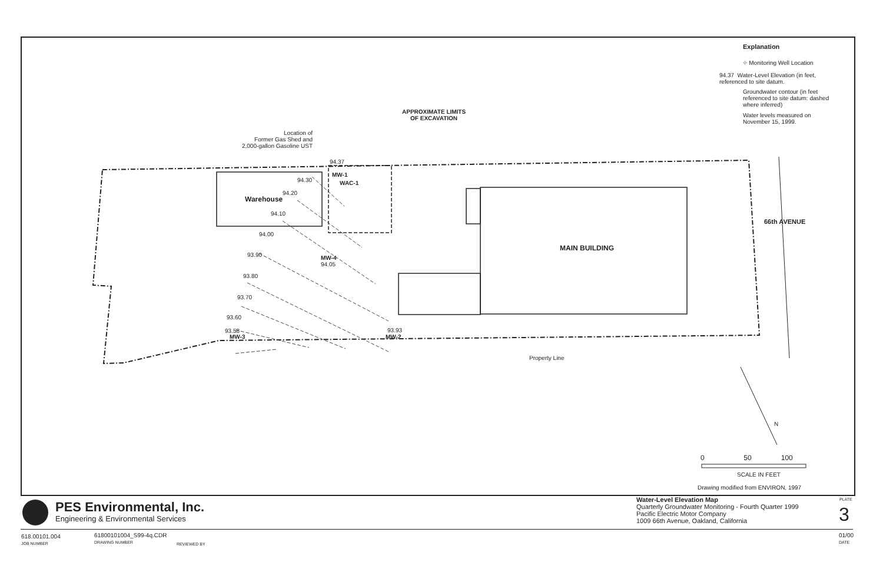Explanation
⌖ Monitoring Well Location
94.37 Water-Level Elevation (in feet,
referenced to site datum.
Groundwater contour (in feet
referenced to site datum: dashed
where inferred)
Water levels measured on
November 15, 1999.
APPROXIMATE LIMITS
OF EXCAVATION
Location of
Former Gas Shed and
2,000-gallon Gasoline UST
94.37
MW-1
WAC-1
Warehouse
MAIN BUILDING
66th AVENUE
94.30
94.20
94.10
94.00
93.90
93.80
93.70
93.60
MW-4
94.05
93.93
MW-2
93.58
MW-3
Property Line
N
0 50 100
SCALE IN FEET
Drawing modified from ENVIRON, 1997
PES Environmental, Inc.
Engineering & Environmental Services
Water-Level Elevation Map
Quarterly Groundwater Monitoring - Fourth Quarter 1999
Pacific Electric Motor Company
1009 66th Avenue, Oakland, California
PLATE
3
618.00101.004
JOB NUMBER
61800101004_S99-4q.CDR
DRAWING NUMBER
REVIEWED BY
01/00
DATE